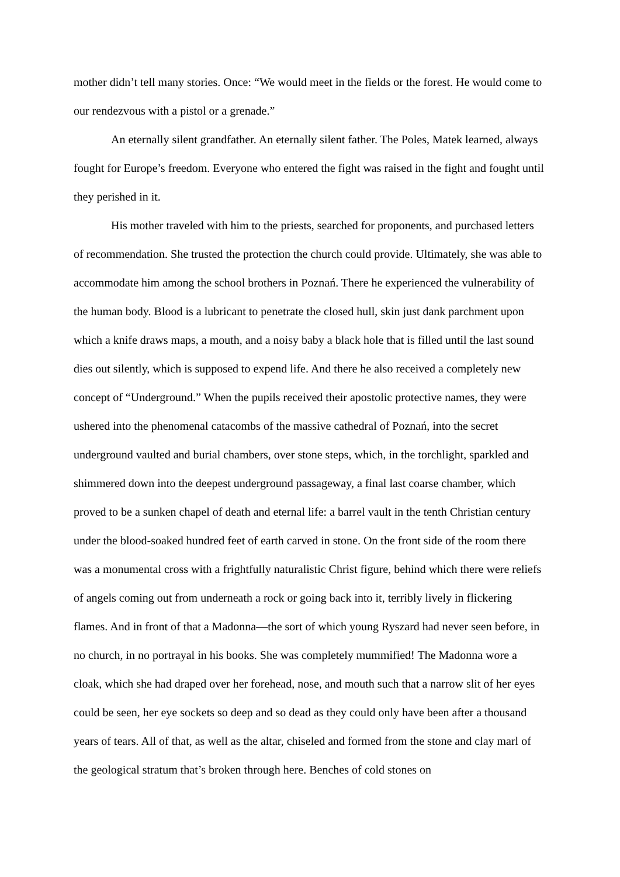mother didn’t tell many stories. Once: “We would meet in the fields or the forest. He would come to our rendezvous with a pistol or a grenade.”
An eternally silent grandfather. An eternally silent father. The Poles, Matek learned, always fought for Europe’s freedom. Everyone who entered the fight was raised in the fight and fought until they perished in it.
His mother traveled with him to the priests, searched for proponents, and purchased letters of recommendation. She trusted the protection the church could provide. Ultimately, she was able to accommodate him among the school brothers in Poznań. There he experienced the vulnerability of the human body. Blood is a lubricant to penetrate the closed hull, skin just dank parchment upon which a knife draws maps, a mouth, and a noisy baby a black hole that is filled until the last sound dies out silently, which is supposed to expend life. And there he also received a completely new concept of “Underground.” When the pupils received their apostolic protective names, they were ushered into the phenomenal catacombs of the massive cathedral of Poznań, into the secret underground vaulted and burial chambers, over stone steps, which, in the torchlight, sparkled and shimmered down into the deepest underground passageway, a final last coarse chamber, which proved to be a sunken chapel of death and eternal life: a barrel vault in the tenth Christian century under the blood-soaked hundred feet of earth carved in stone. On the front side of the room there was a monumental cross with a frightfully naturalistic Christ figure, behind which there were reliefs of angels coming out from underneath a rock or going back into it, terribly lively in flickering flames. And in front of that a Madonna—the sort of which young Ryszard had never seen before, in no church, in no portrayal in his books. She was completely mummified! The Madonna wore a cloak, which she had draped over her forehead, nose, and mouth such that a narrow slit of her eyes could be seen, her eye sockets so deep and so dead as they could only have been after a thousand years of tears. All of that, as well as the altar, chiseled and formed from the stone and clay marl of the geological stratum that’s broken through here. Benches of cold stones on